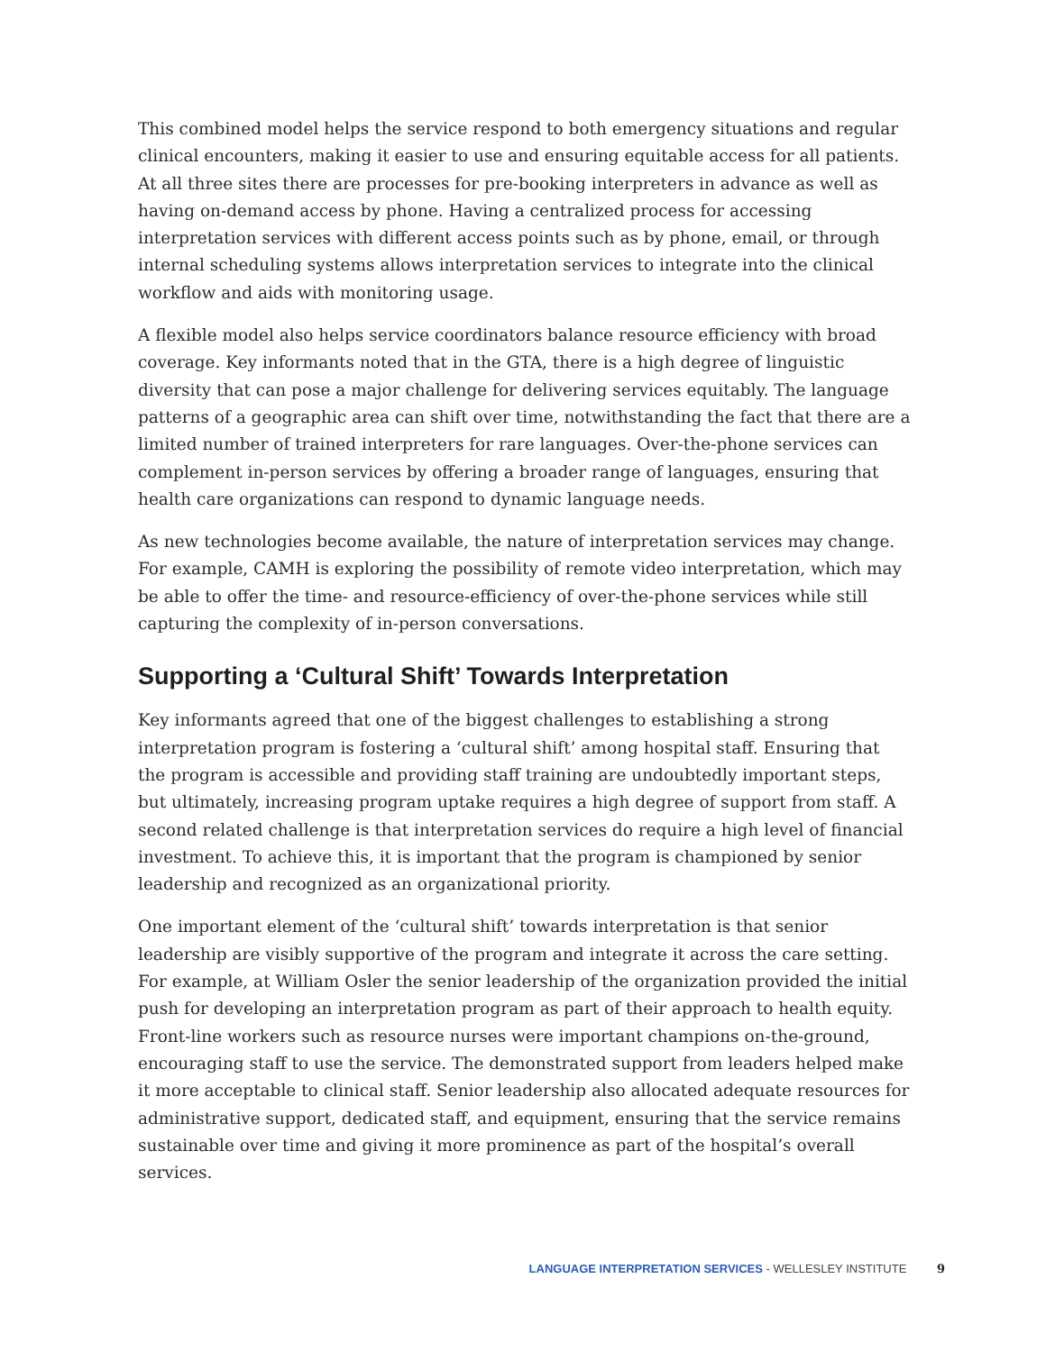This combined model helps the service respond to both emergency situations and regular clinical encounters, making it easier to use and ensuring equitable access for all patients. At all three sites there are processes for pre-booking interpreters in advance as well as having on-demand access by phone. Having a centralized process for accessing interpretation services with different access points such as by phone, email, or through internal scheduling systems allows interpretation services to integrate into the clinical workflow and aids with monitoring usage.
A flexible model also helps service coordinators balance resource efficiency with broad coverage. Key informants noted that in the GTA, there is a high degree of linguistic diversity that can pose a major challenge for delivering services equitably. The language patterns of a geographic area can shift over time, notwithstanding the fact that there are a limited number of trained interpreters for rare languages. Over-the-phone services can complement in-person services by offering a broader range of languages, ensuring that health care organizations can respond to dynamic language needs.
As new technologies become available, the nature of interpretation services may change. For example, CAMH is exploring the possibility of remote video interpretation, which may be able to offer the time- and resource-efficiency of over-the-phone services while still capturing the complexity of in-person conversations.
Supporting a ‘Cultural Shift’ Towards Interpretation
Key informants agreed that one of the biggest challenges to establishing a strong interpretation program is fostering a ‘cultural shift’ among hospital staff. Ensuring that the program is accessible and providing staff training are undoubtedly important steps, but ultimately, increasing program uptake requires a high degree of support from staff. A second related challenge is that interpretation services do require a high level of financial investment. To achieve this, it is important that the program is championed by senior leadership and recognized as an organizational priority.
One important element of the ‘cultural shift’ towards interpretation is that senior leadership are visibly supportive of the program and integrate it across the care setting. For example, at William Osler the senior leadership of the organization provided the initial push for developing an interpretation program as part of their approach to health equity. Front-line workers such as resource nurses were important champions on-the-ground, encouraging staff to use the service. The demonstrated support from leaders helped make it more acceptable to clinical staff. Senior leadership also allocated adequate resources for administrative support, dedicated staff, and equipment, ensuring that the service remains sustainable over time and giving it more prominence as part of the hospital’s overall services.
LANGUAGE INTERPRETATION SERVICES - WELLESLEY INSTITUTE 9